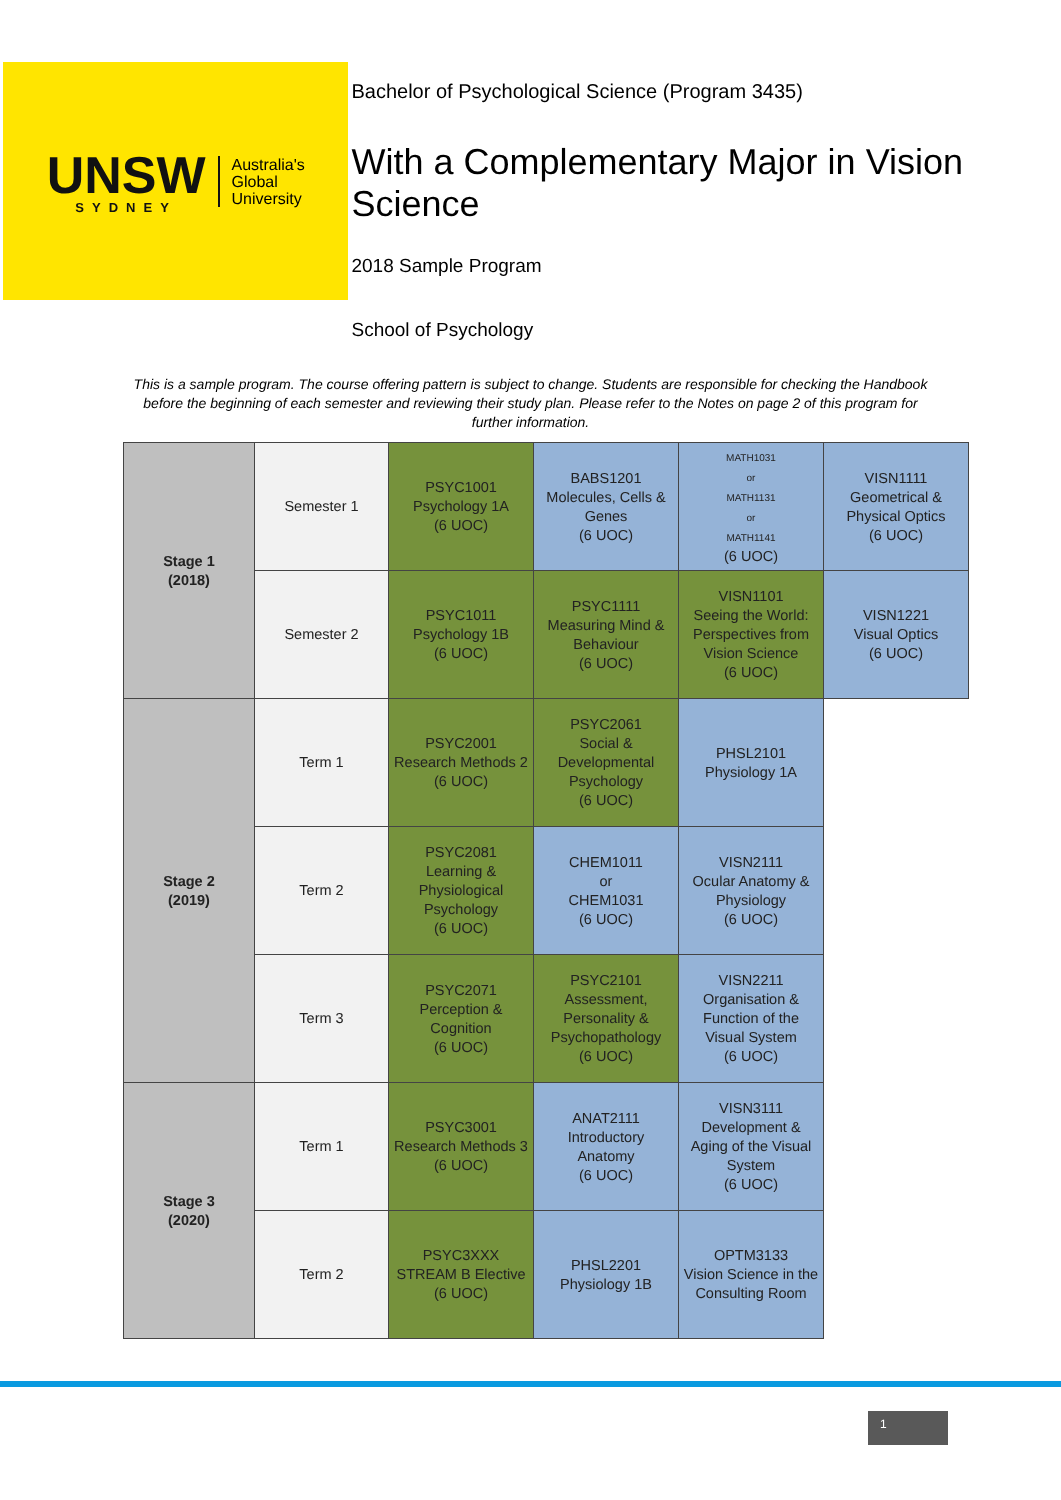UNSW
SYDNEY
Australia's
Global
University
Bachelor of Psychological Science (Program 3435)
With a Complementary Major in Vision Science
2018 Sample Program
School of Psychology
This is a sample program. The course offering pattern is subject to change. Students are responsible for checking the Handbook before the beginning of each semester and reviewing their study plan. Please refer to the Notes on page 2 of this program for further information.
| Stage 1 (2018) | Semester 1 | PSYC1001 Psychology 1A (6 UOC) | BABS1201 Molecules, Cells & Genes (6 UOC) | MATH1031 or MATH1131 or MATH1141 (6 UOC) | VISN1111 Geometrical & Physical Optics (6 UOC) |
| | Semester 2 | PSYC1011 Psychology 1B (6 UOC) | PSYC1111 Measuring Mind & Behaviour (6 UOC) | VISN1101 Seeing the World: Perspectives from Vision Science (6 UOC) | VISN1221 Visual Optics (6 UOC) |
| Stage 2 (2019) | Term 1 | PSYC2001 Research Methods 2 (6 UOC) | PSYC2061 Social & Developmental Psychology (6 UOC) | PHSL2101 Physiology 1A | |
| | Term 2 | PSYC2081 Learning & Physiological Psychology (6 UOC) | CHEM1011 or CHEM1031 (6 UOC) | VISN2111 Ocular Anatomy & Physiology (6 UOC) | |
| | Term 3 | PSYC2071 Perception & Cognition (6 UOC) | PSYC2101 Assessment, Personality & Psychopathology (6 UOC) | VISN2211 Organisation & Function of the Visual System (6 UOC) | |
| Stage 3 (2020) | Term 1 | PSYC3001 Research Methods 3 (6 UOC) | ANAT2111 Introductory Anatomy (6 UOC) | VISN3111 Development & Aging of the Visual System (6 UOC) | |
| | Term 2 | PSYC3XXX STREAM B Elective (6 UOC) | PHSL2201 Physiology 1B | OPTM3133 Vision Science in the Consulting Room | |
1